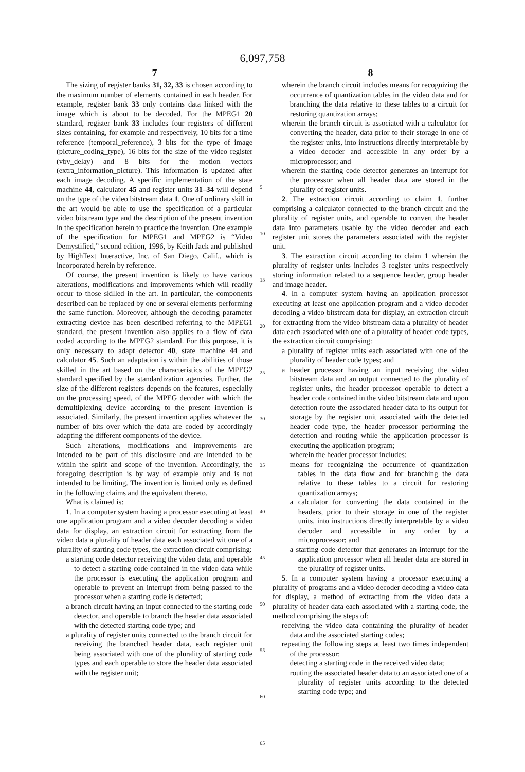6,097,758
7
The sizing of register banks 31, 32, 33 is chosen according to the maximum number of elements contained in each header. For example, register bank 33 only contains data linked with the image which is about to be decoded. For the MPEG1 20 standard, register bank 33 includes four registers of different sizes containing, for example and respectively, 10 bits for a time reference (temporal_reference), 3 bits for the type of image (picture_coding_type), 16 bits for the size of the video register (vbv_delay) and 8 bits for the motion vectors (extra_information_picture). This information is updated after each image decoding. A specific implementation of the state machine 44, calculator 45 and register units 31–34 will depend on the type of the video bitstream data 1. One of ordinary skill in the art would be able to use the specification of a particular video bitstream type and the description of the present invention in the specification herein to practice the invention. One example of the specification for MPEG1 and MPEG2 is “Video Demystified,” second edition, 1996, by Keith Jack and published by HighText Interactive, Inc. of San Diego, Calif., which is incorporated herein by reference.
Of course, the present invention is likely to have various alterations, modifications and improvements which will readily occur to those skilled in the art. In particular, the components described can be replaced by one or several elements performing the same function. Moreover, although the decoding parameter extracting device has been described referring to the MPEG1 standard, the present invention also applies to a flow of data coded according to the MPEG2 standard. For this purpose, it is only necessary to adapt detector 40, state machine 44 and calculator 45. Such an adaptation is within the abilities of those skilled in the art based on the characteristics of the MPEG2 standard specified by the standardization agencies. Further, the size of the different registers depends on the features, especially on the processing speed, of the MPEG decoder with which the demultiplexing device according to the present invention is associated. Similarly, the present invention applies whatever the number of bits over which the data are coded by accordingly adapting the different components of the device.
Such alterations, modifications and improvements are intended to be part of this disclosure and are intended to be within the spirit and scope of the invention. Accordingly, the foregoing description is by way of example only and is not intended to be limiting. The invention is limited only as defined in the following claims and the equivalent thereto.
What is claimed is:
1. In a computer system having a processor executing at least one application program and a video decoder decoding a video data for display, an extraction circuit for extracting from the video data a plurality of header data each associated wit one of a plurality of starting code types, the extraction circuit comprising:
a starting code detector receiving the video data, and operable to detect a starting code contained in the video data while the processor is executing the application program and operable to prevent an interrupt from being passed to the processor when a starting code is detected;
a branch circuit having an input connected to the starting code detector, and operable to branch the header data associated with the detected starting code type; and
a plurality of register units connected to the branch circuit for receiving the branched header data, each register unit being associated with one of the plurality of starting code types and each operable to store the header data associated with the register unit;
5
10
15
20
25
30
35
40
45
50
55
60
65
8
wherein the branch circuit includes means for recognizing the occurrence of quantization tables in the video data and for branching the data relative to these tables to a circuit for restoring quantization arrays;
wherein the branch circuit is associated with a calculator for converting the header, data prior to their storage in one of the register units, into instructions directly interpretable by a video decoder and accessible in any order by a microprocessor; and
wherein the starting code detector generates an interrupt for the processor when all header data are stored in the plurality of register units.
2. The extraction circuit according to claim 1, further comprising a calculator connected to the branch circuit and the plurality of register units, and operable to convert the header data into parameters usable by the video decoder and each register unit stores the parameters associated with the register unit.
3. The extraction circuit according to claim 1 wherein the plurality of register units includes 3 register units respectively storing information related to a sequence header, group header and image header.
4. In a computer system having an application processor executing at least one application program and a video decoder decoding a video bitstream data for display, an extraction circuit for extracting from the video bitstream data a plurality of header data each associated with one of a plurality of header code types, the extraction circuit comprising:
a plurality of register units each associated with one of the plurality of header code types; and
a header processor having an input receiving the video bitstream data and an output connected to the plurality of register units, the header processor operable to detect a header code contained in the video bitstream data and upon detection route the associated header data to its output for storage by the register unit associated with the detected header code type, the header processor performing the detection and routing while the application processor is executing the application program;
wherein the header processor includes:
means for recognizing the occurrence of quantization tables in the data flow and for branching the data relative to these tables to a circuit for restoring quantization arrays;
a calculator for converting the data contained in the headers, prior to their storage in one of the register units, into instructions directly interpretable by a video decoder and accessible in any order by a microprocessor; and
a starting code detector that generates an interrupt for the application processor when all header data are stored in the plurality of register units.
5. In a computer system having a processor executing a plurality of programs and a video decoder decoding a video data for display, a method of extracting from the video data a plurality of header data each associated with a starting code, the method comprising the steps of:
receiving the video data containing the plurality of header data and the associated starting codes;
repeating the following steps at least two times independent of the processor:
detecting a starting code in the received video data;
routing the associated header data to an associated one of a plurality of register units according to the detected starting code type; and